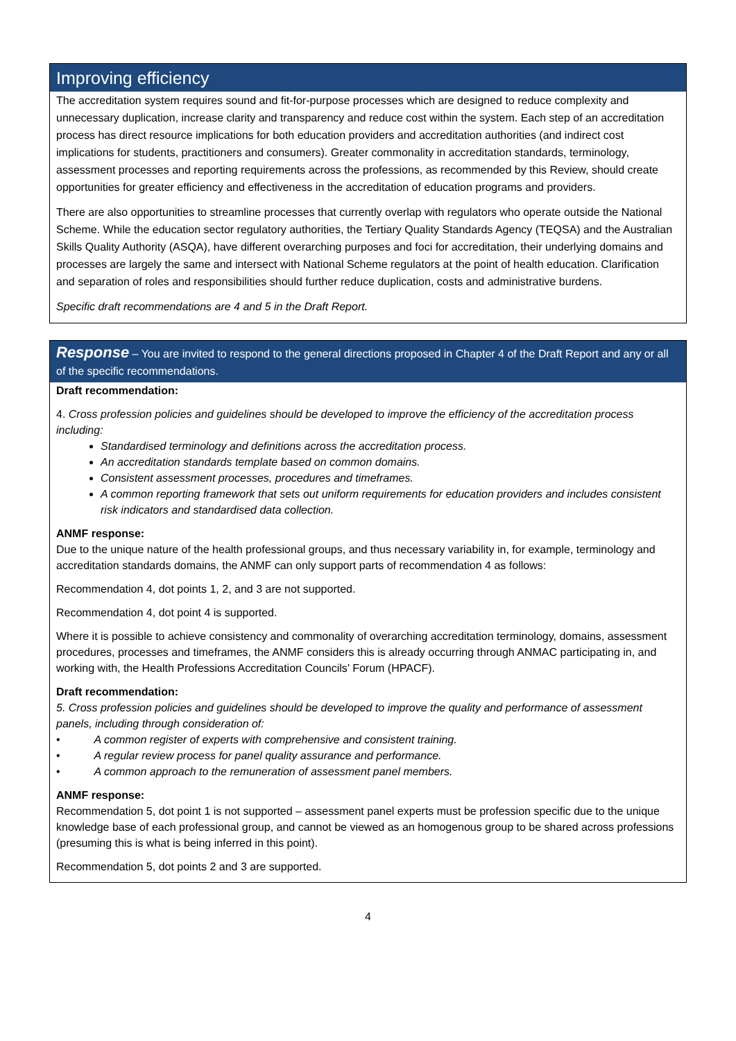Improving efficiency
The accreditation system requires sound and fit-for-purpose processes which are designed to reduce complexity and unnecessary duplication, increase clarity and transparency and reduce cost within the system. Each step of an accreditation process has direct resource implications for both education providers and accreditation authorities (and indirect cost implications for students, practitioners and consumers). Greater commonality in accreditation standards, terminology, assessment processes and reporting requirements across the professions, as recommended by this Review, should create opportunities for greater efficiency and effectiveness in the accreditation of education programs and providers.
There are also opportunities to streamline processes that currently overlap with regulators who operate outside the National Scheme. While the education sector regulatory authorities, the Tertiary Quality Standards Agency (TEQSA) and the Australian Skills Quality Authority (ASQA), have different overarching purposes and foci for accreditation, their underlying domains and processes are largely the same and intersect with National Scheme regulators at the point of health education. Clarification and separation of roles and responsibilities should further reduce duplication, costs and administrative burdens.
Specific draft recommendations are 4 and 5 in the Draft Report.
Response – You are invited to respond to the general directions proposed in Chapter 4 of the Draft Report and any or all of the specific recommendations.
Draft recommendation:
4. Cross profession policies and guidelines should be developed to improve the efficiency of the accreditation process including:
Standardised terminology and definitions across the accreditation process.
An accreditation standards template based on common domains.
Consistent assessment processes, procedures and timeframes.
A common reporting framework that sets out uniform requirements for education providers and includes consistent risk indicators and standardised data collection.
ANMF response:
Due to the unique nature of the health professional groups, and thus necessary variability in, for example, terminology and accreditation standards domains, the ANMF can only support parts of recommendation 4 as follows:
Recommendation 4, dot points 1, 2, and 3 are not supported.
Recommendation 4, dot point 4 is supported.
Where it is possible to achieve consistency and commonality of overarching accreditation terminology, domains, assessment procedures, processes and timeframes, the ANMF considers this is already occurring through ANMAC participating in, and working with, the Health Professions Accreditation Councils’ Forum (HPACF).
Draft recommendation:
5. Cross profession policies and guidelines should be developed to improve the quality and performance of assessment panels, including through consideration of:
• A common register of experts with comprehensive and consistent training.
• A regular review process for panel quality assurance and performance.
• A common approach to the remuneration of assessment panel members.
ANMF response:
Recommendation 5, dot point 1 is not supported – assessment panel experts must be profession specific due to the unique knowledge base of each professional group, and cannot be viewed as an homogenous group to be shared across professions (presuming this is what is being inferred in this point).
Recommendation 5, dot points 2 and 3 are supported.
4